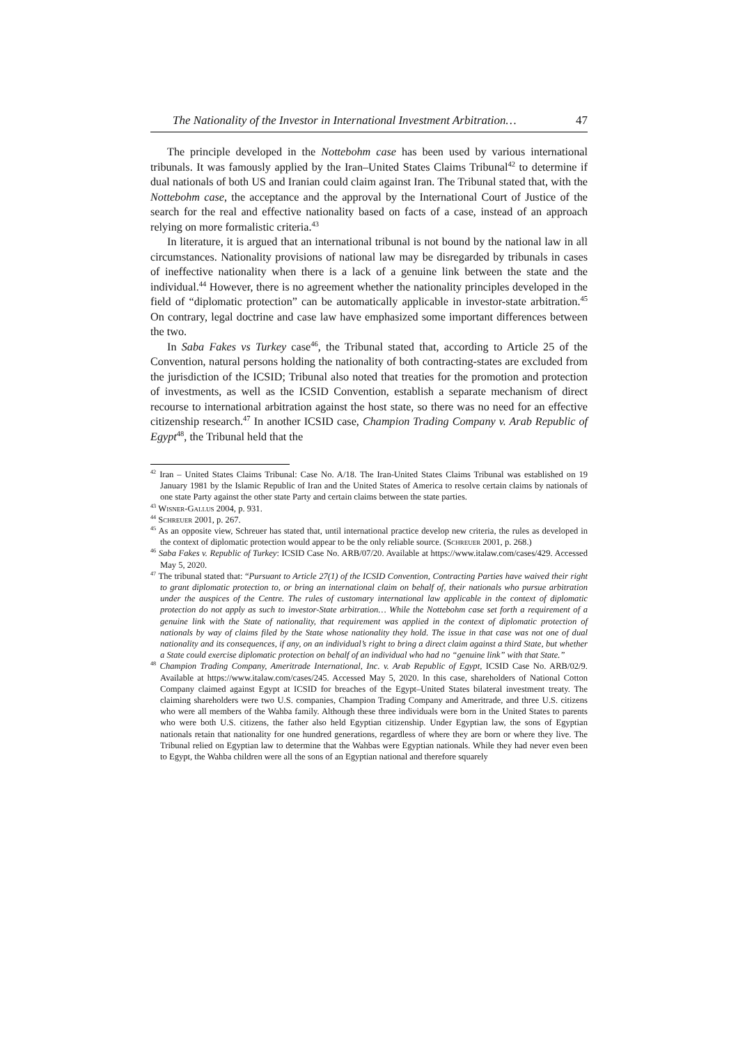The Nationality of the Investor in International Investment Arbitration… 47
The principle developed in the Nottebohm case has been used by various international tribunals. It was famously applied by the Iran–United States Claims Tribunal<sup>42</sup> to determine if dual nationals of both US and Iranian could claim against Iran. The Tribunal stated that, with the Nottebohm case, the acceptance and the approval by the International Court of Justice of the search for the real and effective nationality based on facts of a case, instead of an approach relying on more formalistic criteria.<sup>43</sup>
In literature, it is argued that an international tribunal is not bound by the national law in all circumstances. Nationality provisions of national law may be disregarded by tribunals in cases of ineffective nationality when there is a lack of a genuine link between the state and the individual.<sup>44</sup> However, there is no agreement whether the nationality principles developed in the field of “diplomatic protection” can be automatically applicable in investor-state arbitration.<sup>45</sup> On contrary, legal doctrine and case law have emphasized some important differences between the two.
In Saba Fakes vs Turkey case<sup>46</sup>, the Tribunal stated that, according to Article 25 of the Convention, natural persons holding the nationality of both contracting-states are excluded from the jurisdiction of the ICSID; Tribunal also noted that treaties for the promotion and protection of investments, as well as the ICSID Convention, establish a separate mechanism of direct recourse to international arbitration against the host state, so there was no need for an effective citizenship research.<sup>47</sup> In another ICSID case, Champion Trading Company v. Arab Republic of Egypt<sup>48</sup>, the Tribunal held that the
<sup>42</sup> Iran – United States Claims Tribunal: Case No. A/18. The Iran-United States Claims Tribunal was established on 19 January 1981 by the Islamic Republic of Iran and the United States of America to resolve certain claims by nationals of one state Party against the other state Party and certain claims between the state parties.
<sup>43</sup> Wisner-Gallus 2004, p. 931.
<sup>44</sup> Schreuer 2001, p. 267.
<sup>45</sup> As an opposite view, Schreuer has stated that, until international practice develop new criteria, the rules as developed in the context of diplomatic protection would appear to be the only reliable source. (Schreuer 2001, p. 268.)
<sup>46</sup> Saba Fakes v. Republic of Turkey: ICSID Case No. ARB/07/20. Available at https://www.italaw.com/cases/429. Accessed May 5, 2020.
<sup>47</sup> The tribunal stated that: “Pursuant to Article 27(1) of the ICSID Convention, Contracting Parties have waived their right to grant diplomatic protection to, or bring an international claim on behalf of, their nationals who pursue arbitration under the auspices of the Centre. The rules of customary international law applicable in the context of diplomatic protection do not apply as such to investor-State arbitration… While the Nottebohm case set forth a requirement of a genuine link with the State of nationality, that requirement was applied in the context of diplomatic protection of nationals by way of claims filed by the State whose nationality they hold. The issue in that case was not one of dual nationality and its consequences, if any, on an individual’s right to bring a direct claim against a third State, but whether a State could exercise diplomatic protection on behalf of an individual who had no “genuine link” with that State.”
<sup>48</sup> Champion Trading Company, Ameritrade International, Inc. v. Arab Republic of Egypt, ICSID Case No. ARB/02/9. Available at https://www.italaw.com/cases/245. Accessed May 5, 2020. In this case, shareholders of National Cotton Company claimed against Egypt at ICSID for breaches of the Egypt–United States bilateral investment treaty. The claiming shareholders were two U.S. companies, Champion Trading Company and Ameritrade, and three U.S. citizens who were all members of the Wahba family. Although these three individuals were born in the United States to parents who were both U.S. citizens, the father also held Egyptian citizenship. Under Egyptian law, the sons of Egyptian nationals retain that nationality for one hundred generations, regardless of where they are born or where they live. The Tribunal relied on Egyptian law to determine that the Wahbas were Egyptian nationals. While they had never even been to Egypt, the Wahba children were all the sons of an Egyptian national and therefore squarely